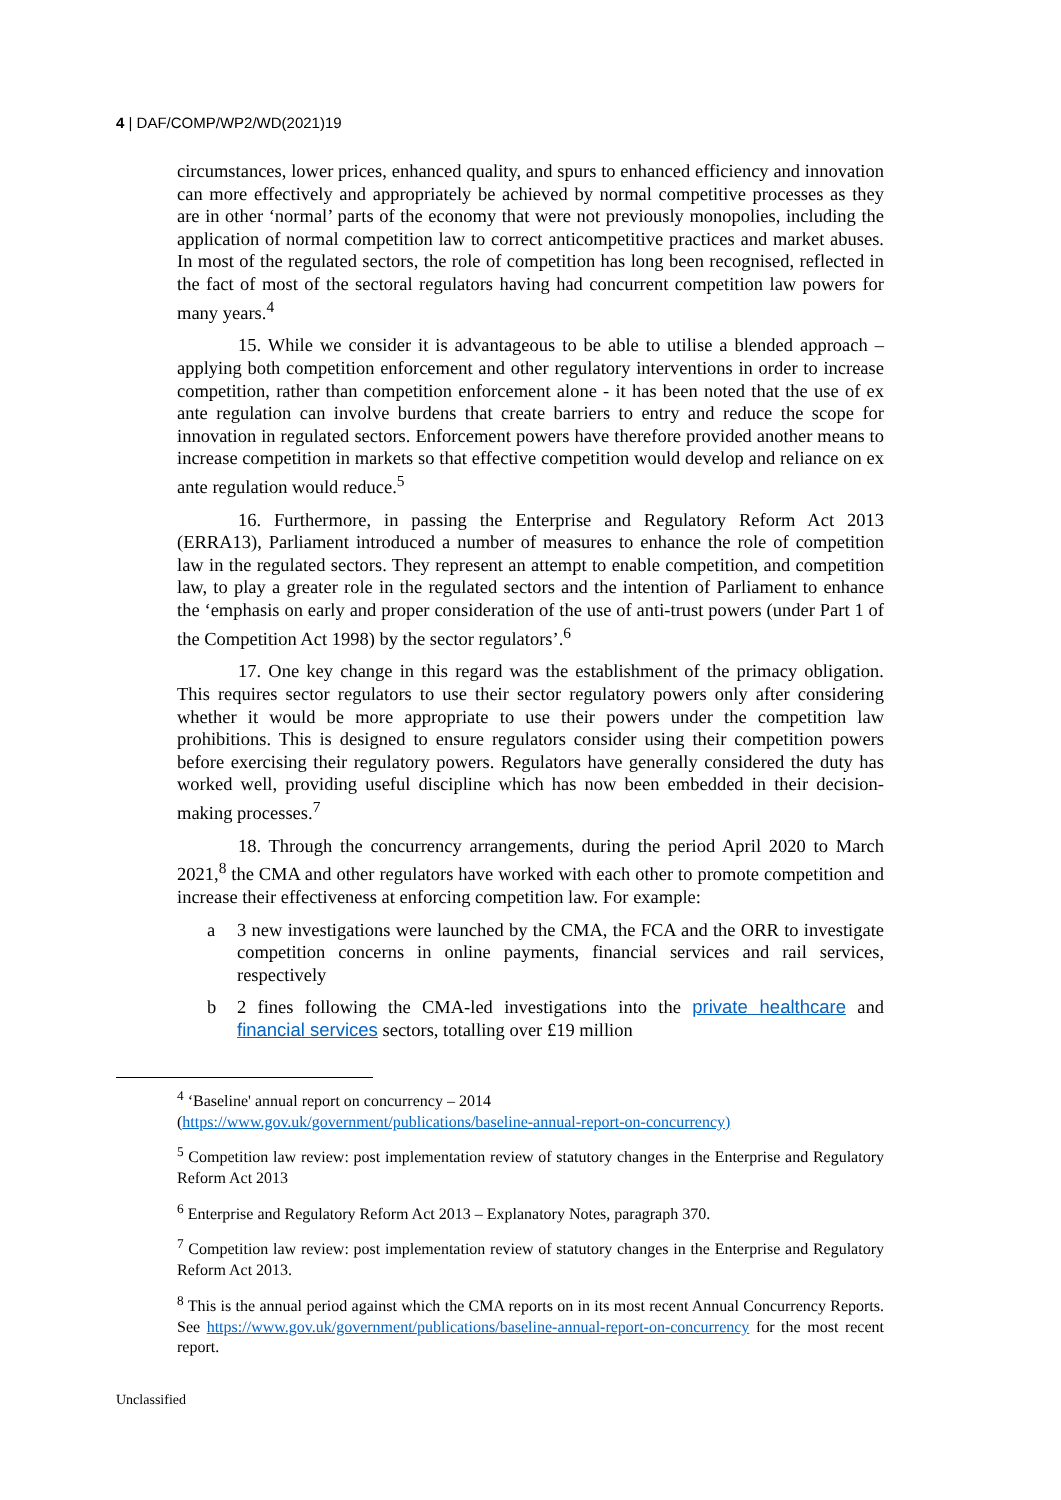4 | DAF/COMP/WP2/WD(2021)19
circumstances, lower prices, enhanced quality, and spurs to enhanced efficiency and innovation can more effectively and appropriately be achieved by normal competitive processes as they are in other ‘normal’ parts of the economy that were not previously monopolies, including the application of normal competition law to correct anticompetitive practices and market abuses. In most of the regulated sectors, the role of competition has long been recognised, reflected in the fact of most of the sectoral regulators having had concurrent competition law powers for many years.<sup>4</sup>
15. While we consider it is advantageous to be able to utilise a blended approach – applying both competition enforcement and other regulatory interventions in order to increase competition, rather than competition enforcement alone - it has been noted that the use of ex ante regulation can involve burdens that create barriers to entry and reduce the scope for innovation in regulated sectors. Enforcement powers have therefore provided another means to increase competition in markets so that effective competition would develop and reliance on ex ante regulation would reduce.<sup>5</sup>
16. Furthermore, in passing the Enterprise and Regulatory Reform Act 2013 (ERRA13), Parliament introduced a number of measures to enhance the role of competition law in the regulated sectors. They represent an attempt to enable competition, and competition law, to play a greater role in the regulated sectors and the intention of Parliament to enhance the ‘emphasis on early and proper consideration of the use of anti-trust powers (under Part 1 of the Competition Act 1998) by the sector regulators’.<sup>6</sup>
17. One key change in this regard was the establishment of the primacy obligation. This requires sector regulators to use their sector regulatory powers only after considering whether it would be more appropriate to use their powers under the competition law prohibitions. This is designed to ensure regulators consider using their competition powers before exercising their regulatory powers. Regulators have generally considered the duty has worked well, providing useful discipline which has now been embedded in their decision-making processes.<sup>7</sup>
18. Through the concurrency arrangements, during the period April 2020 to March 2021,<sup>8</sup> the CMA and other regulators have worked with each other to promote competition and increase their effectiveness at enforcing competition law. For example:
a 3 new investigations were launched by the CMA, the FCA and the ORR to investigate competition concerns in online payments, financial services and rail services, respectively
b 2 fines following the CMA-led investigations into the private healthcare and financial services sectors, totalling over £19 million
<sup>4</sup> ‘Baseline' annual report on concurrency – 2014
(https://www.gov.uk/government/publications/baseline-annual-report-on-concurrency)
<sup>5</sup> Competition law review: post implementation review of statutory changes in the Enterprise and Regulatory Reform Act 2013
<sup>6</sup> Enterprise and Regulatory Reform Act 2013 – Explanatory Notes, paragraph 370.
<sup>7</sup> Competition law review: post implementation review of statutory changes in the Enterprise and Regulatory Reform Act 2013.
<sup>8</sup> This is the annual period against which the CMA reports on in its most recent Annual Concurrency Reports. See https://www.gov.uk/government/publications/baseline-annual-report-on-concurrency for the most recent report.
Unclassified